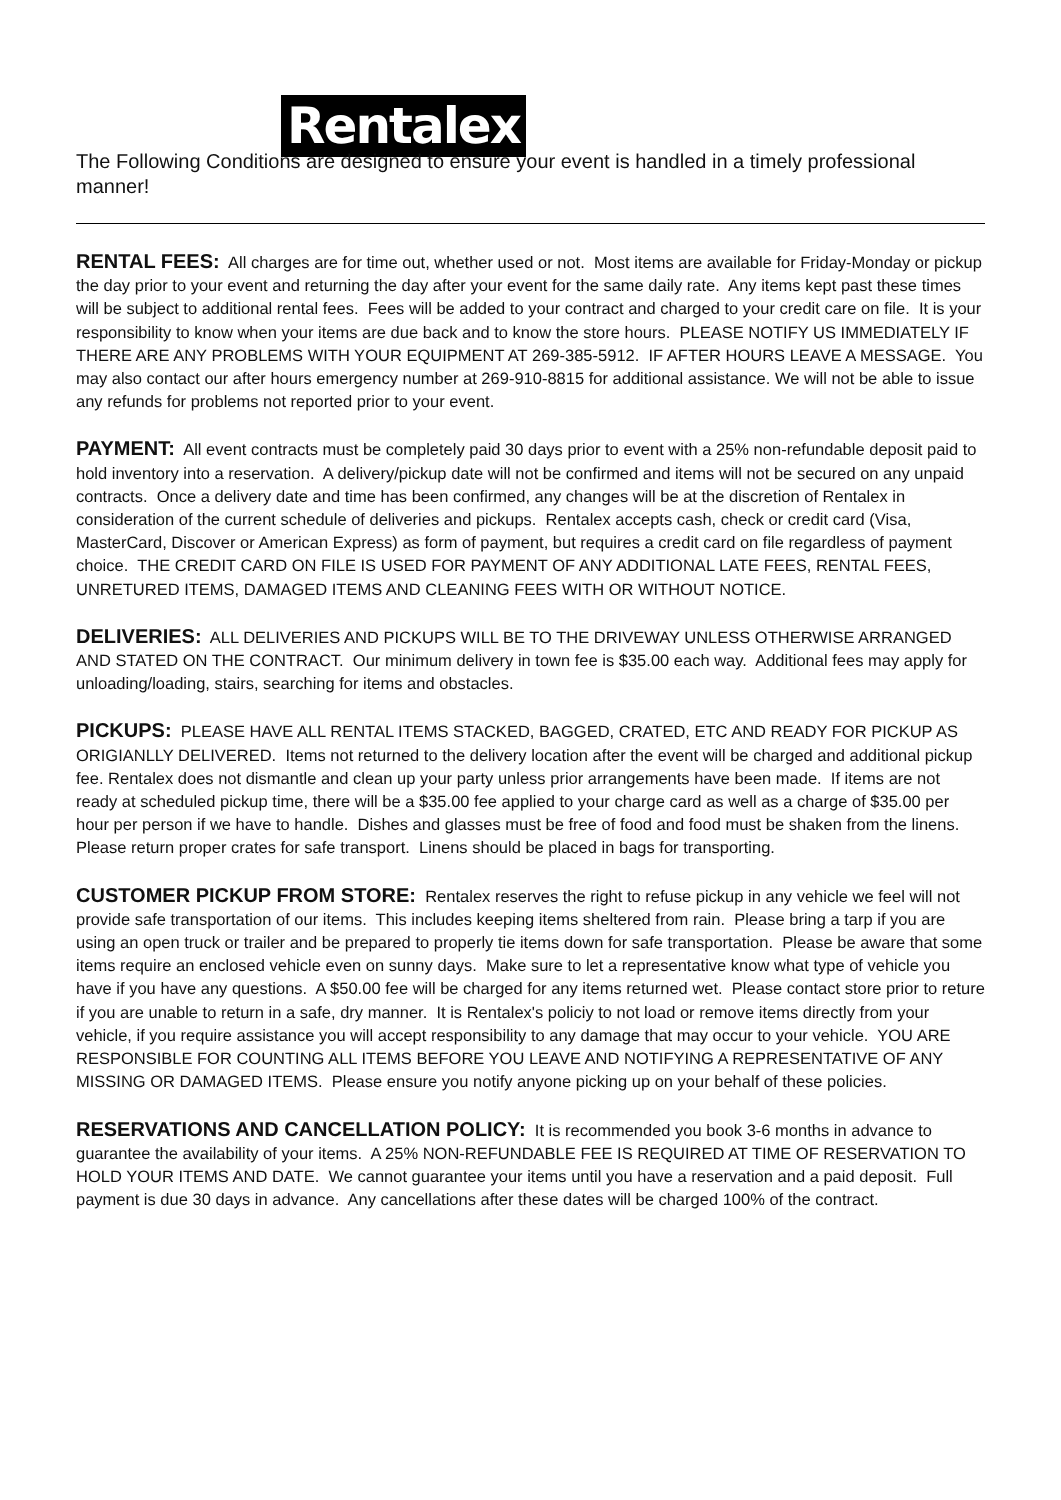Rentalex
The Following Conditions are designed to ensure your event is handled in a timely professional manner!
RENTAL FEES: All charges are for time out, whether used or not. Most items are available for Friday-Monday or pickup the day prior to your event and returning the day after your event for the same daily rate. Any items kept past these times will be subject to additional rental fees. Fees will be added to your contract and charged to your credit care on file. It is your responsibility to know when your items are due back and to know the store hours. PLEASE NOTIFY US IMMEDIATELY IF THERE ARE ANY PROBLEMS WITH YOUR EQUIPMENT AT 269-385-5912. IF AFTER HOURS LEAVE A MESSAGE. You may also contact our after hours emergency number at 269-910-8815 for additional assistance. We will not be able to issue any refunds for problems not reported prior to your event.
PAYMENT: All event contracts must be completely paid 30 days prior to event with a 25% non-refundable deposit paid to hold inventory into a reservation. A delivery/pickup date will not be confirmed and items will not be secured on any unpaid contracts. Once a delivery date and time has been confirmed, any changes will be at the discretion of Rentalex in consideration of the current schedule of deliveries and pickups. Rentalex accepts cash, check or credit card (Visa, MasterCard, Discover or American Express) as form of payment, but requires a credit card on file regardless of payment choice. THE CREDIT CARD ON FILE IS USED FOR PAYMENT OF ANY ADDITIONAL LATE FEES, RENTAL FEES, UNRETURED ITEMS, DAMAGED ITEMS AND CLEANING FEES WITH OR WITHOUT NOTICE.
DELIVERIES: ALL DELIVERIES AND PICKUPS WILL BE TO THE DRIVEWAY UNLESS OTHERWISE ARRANGED AND STATED ON THE CONTRACT. Our minimum delivery in town fee is $35.00 each way. Additional fees may apply for unloading/loading, stairs, searching for items and obstacles.
PICKUPS: PLEASE HAVE ALL RENTAL ITEMS STACKED, BAGGED, CRATED, ETC AND READY FOR PICKUP AS ORIGIANLLY DELIVERED. Items not returned to the delivery location after the event will be charged and additional pickup fee. Rentalex does not dismantle and clean up your party unless prior arrangements have been made. If items are not ready at scheduled pickup time, there will be a $35.00 fee applied to your charge card as well as a charge of $35.00 per hour per person if we have to handle. Dishes and glasses must be free of food and food must be shaken from the linens. Please return proper crates for safe transport. Linens should be placed in bags for transporting.
CUSTOMER PICKUP FROM STORE: Rentalex reserves the right to refuse pickup in any vehicle we feel will not provide safe transportation of our items. This includes keeping items sheltered from rain. Please bring a tarp if you are using an open truck or trailer and be prepared to properly tie items down for safe transportation. Please be aware that some items require an enclosed vehicle even on sunny days. Make sure to let a representative know what type of vehicle you have if you have any questions. A $50.00 fee will be charged for any items returned wet. Please contact store prior to reture if you are unable to return in a safe, dry manner. It is Rentalex's policiy to not load or remove items directly from your vehicle, if you require assistance you will accept responsibility to any damage that may occur to your vehicle. YOU ARE RESPONSIBLE FOR COUNTING ALL ITEMS BEFORE YOU LEAVE AND NOTIFYING A REPRESENTATIVE OF ANY MISSING OR DAMAGED ITEMS. Please ensure you notify anyone picking up on your behalf of these policies.
RESERVATIONS AND CANCELLATION POLICY: It is recommended you book 3-6 months in advance to guarantee the availability of your items. A 25% NON-REFUNDABLE FEE IS REQUIRED AT TIME OF RESERVATION TO HOLD YOUR ITEMS AND DATE. We cannot guarantee your items until you have a reservation and a paid deposit. Full payment is due 30 days in advance. Any cancellations after these dates will be charged 100% of the contract.